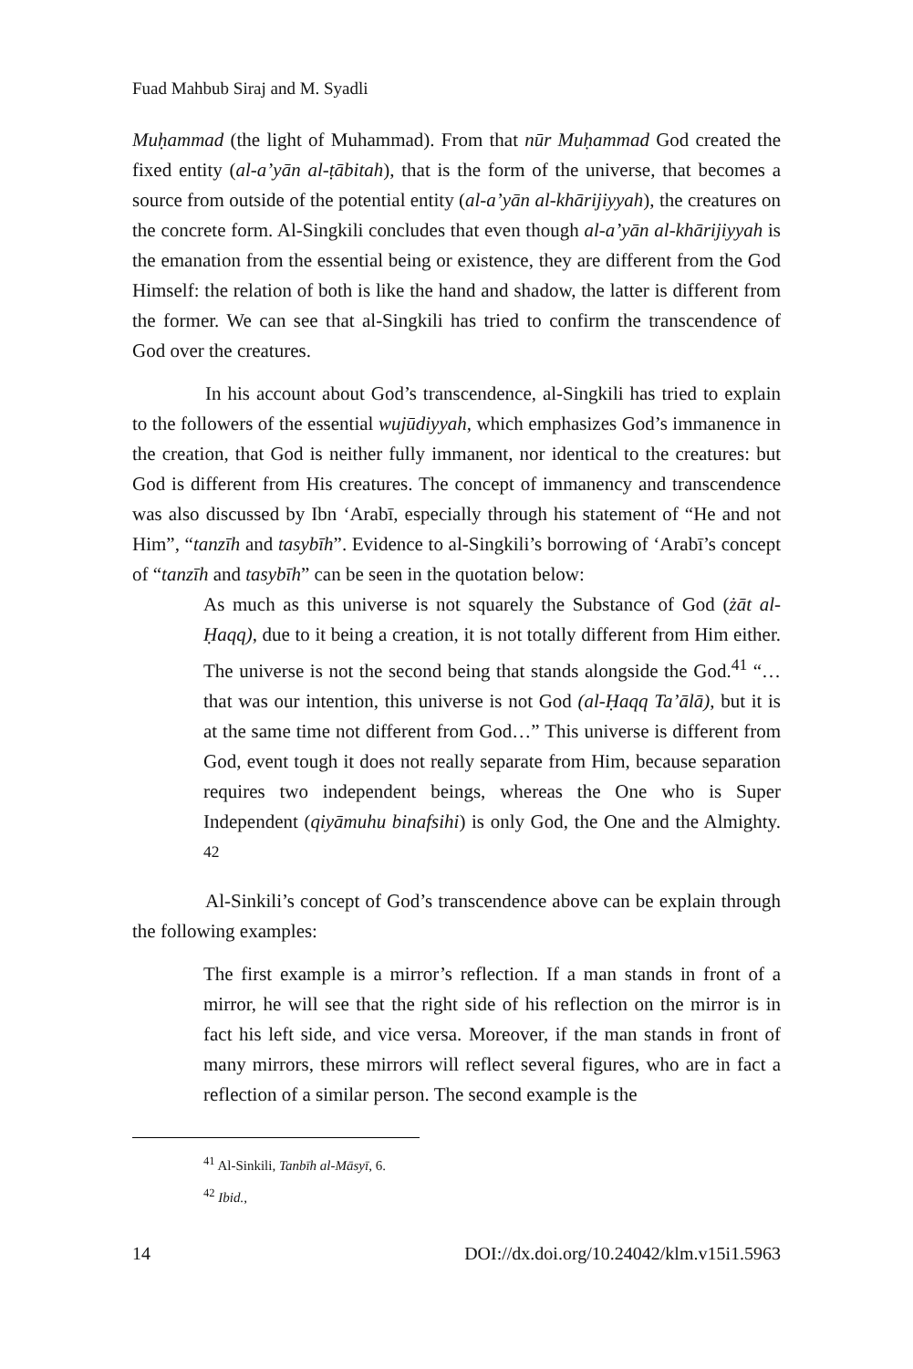Fuad Mahbub Siraj and M. Syadli
Muḥammad (the light of Muhammad). From that nūr Muḥammad God created the fixed entity (al-a’yān al-ṭābitah), that is the form of the universe, that becomes a source from outside of the potential entity (al-a’yān al-khārijiyyah), the creatures on the concrete form. Al-Singkili concludes that even though al-a’yān al-khārijiyyah is the emanation from the essential being or existence, they are different from the God Himself: the relation of both is like the hand and shadow, the latter is different from the former. We can see that al-Singkili has tried to confirm the transcendence of God over the creatures.
In his account about God’s transcendence, al-Singkili has tried to explain to the followers of the essential wujūdiyyah, which emphasizes God’s immanence in the creation, that God is neither fully immanent, nor identical to the creatures: but God is different from His creatures. The concept of immanency and transcendence was also discussed by Ibn ‘Arabī, especially through his statement of “He and not Him”, “tanzīh and tasybīh”. Evidence to al-Singkili’s borrowing of ‘Arabī’s concept of “tanzīh and tasybīh” can be seen in the quotation below:
As much as this universe is not squarely the Substance of God (żāt al-Ḥaqq), due to it being a creation, it is not totally different from Him either. The universe is not the second being that stands alongside the God.<sup>41</sup> “…that was our intention, this universe is not God (al-Ḥaqq Ta’ālā), but it is at the same time not different from God…” This universe is different from God, event tough it does not really separate from Him, because separation requires two independent beings, whereas the One who is Super Independent (qiyāmuhu binafsihi) is only God, the One and the Almighty. <sup>42</sup>
Al-Sinkili’s concept of God’s transcendence above can be explain through the following examples:
The first example is a mirror’s reflection. If a man stands in front of a mirror, he will see that the right side of his reflection on the mirror is in fact his left side, and vice versa. Moreover, if the man stands in front of many mirrors, these mirrors will reflect several figures, who are in fact a reflection of a similar person. The second example is the
<sup>41</sup> Al-Sinkili, Tanbīh al-Māsyī, 6.
<sup>42</sup> Ibid.,
14 DOI://dx.doi.org/10.24042/klm.v15i1.5963